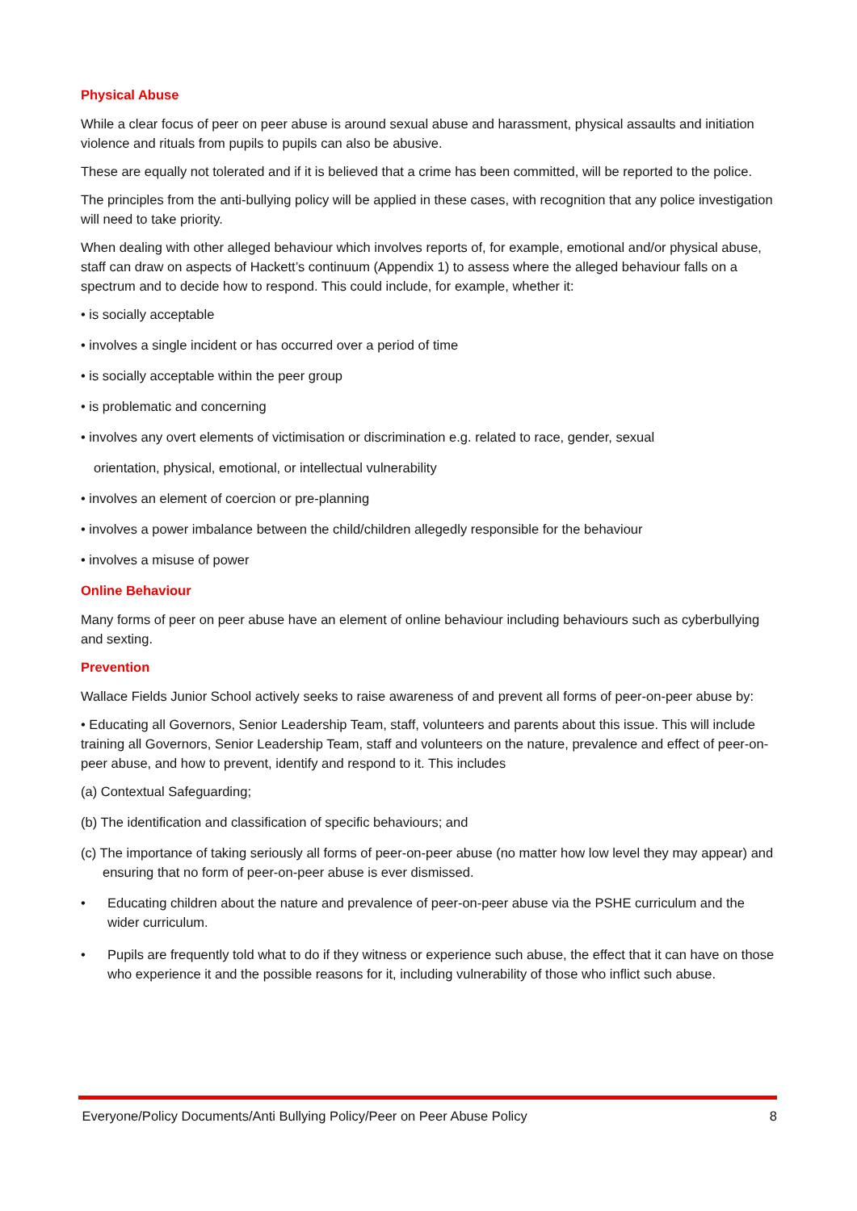Physical Abuse
While a clear focus of peer on peer abuse is around sexual abuse and harassment, physical assaults and initiation violence and rituals from pupils to pupils can also be abusive.
These are equally not tolerated and if it is believed that a crime has been committed, will be reported to the police.
The principles from the anti-bullying policy will be applied in these cases, with recognition that any police investigation will need to take priority.
When dealing with other alleged behaviour which involves reports of, for example, emotional and/or physical abuse, staff can draw on aspects of Hackett’s continuum (Appendix 1) to assess where the alleged behaviour falls on a spectrum and to decide how to respond. This could include, for example, whether it:
• is socially acceptable
• involves a single incident or has occurred over a period of time
• is socially acceptable within the peer group
• is problematic and concerning
• involves any overt elements of victimisation or discrimination e.g. related to race, gender, sexual
orientation, physical, emotional, or intellectual vulnerability
• involves an element of coercion or pre-planning
• involves a power imbalance between the child/children allegedly responsible for the behaviour
• involves a misuse of power
Online Behaviour
Many forms of peer on peer abuse have an element of online behaviour including behaviours such as cyberbullying and sexting.
Prevention
Wallace Fields Junior School actively seeks to raise awareness of and prevent all forms of peer-on-peer abuse by:
• Educating all Governors, Senior Leadership Team, staff, volunteers and parents about this issue. This will include training all Governors, Senior Leadership Team, staff and volunteers on the nature, prevalence and effect of peer-on-peer abuse, and how to prevent, identify and respond to it. This includes
(a) Contextual Safeguarding;
(b) The identification and classification of specific behaviours; and
(c) The importance of taking seriously all forms of peer-on-peer abuse (no matter how low level they may appear) and ensuring that no form of peer-on-peer abuse is ever dismissed.
• Educating children about the nature and prevalence of peer-on-peer abuse via the PSHE curriculum and the wider curriculum.
• Pupils are frequently told what to do if they witness or experience such abuse, the effect that it can have on those who experience it and the possible reasons for it, including vulnerability of those who inflict such abuse.
Everyone/Policy Documents/Anti Bullying Policy/Peer on Peer Abuse Policy 8